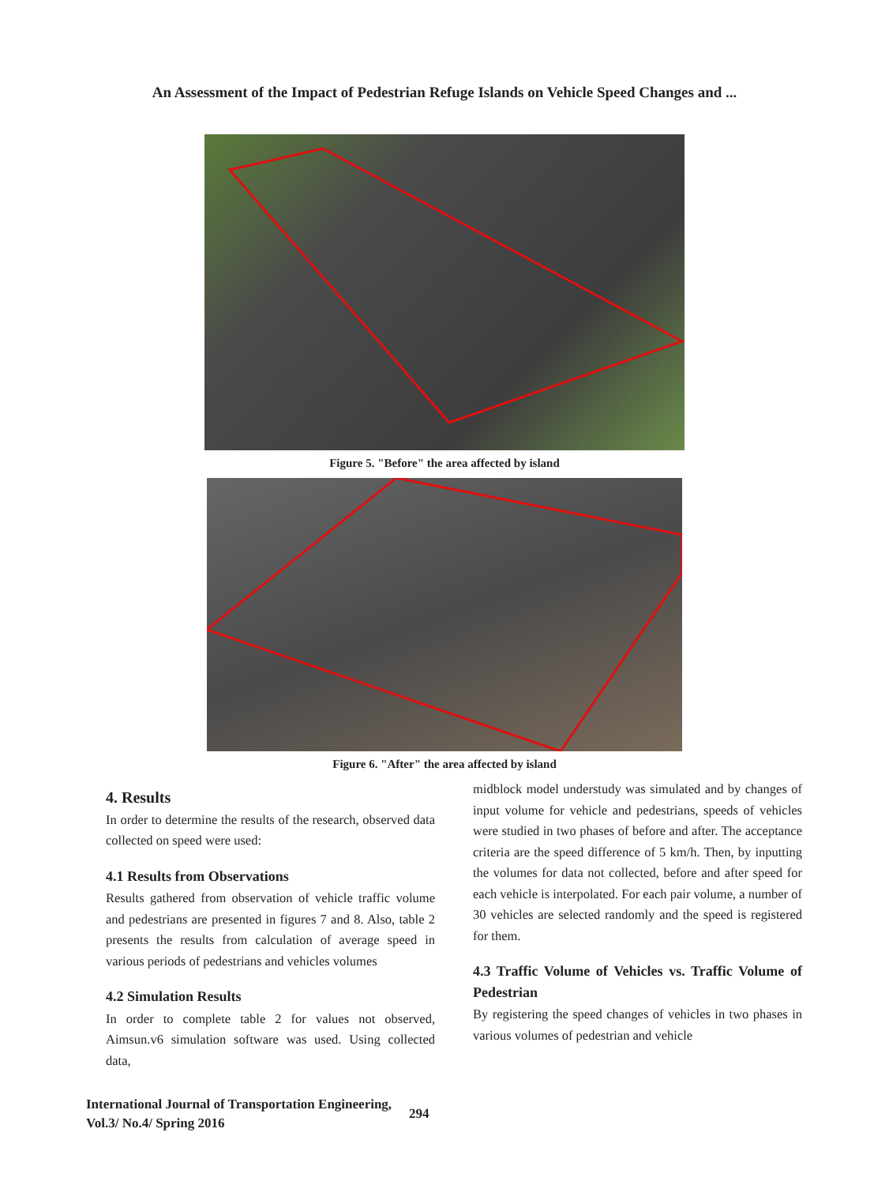An Assessment of the Impact of Pedestrian Refuge Islands on Vehicle Speed Changes and ...
Figure 5. "Before" the area affected by island
Figure 6. "After" the area affected by island
4. Results
In order to determine the results of the research, observed data collected on speed were used:
4.1 Results from Observations
Results gathered from observation of vehicle traffic volume and pedestrians are presented in figures 7 and 8. Also, table 2 presents the results from calculation of average speed in various periods of pedestrians and vehicles volumes
4.2 Simulation Results
In order to complete table 2 for values not observed, Aimsun.v6 simulation software was used. Using collected data,
midblock model understudy was simulated and by changes of input volume for vehicle and pedestrians, speeds of vehicles were studied in two phases of before and after. The acceptance criteria are the speed difference of 5 km/h. Then, by inputting the volumes for data not collected, before and after speed for each vehicle is interpolated. For each pair volume, a number of 30 vehicles are selected randomly and the speed is registered for them.
4.3 Traffic Volume of Vehicles vs. Traffic Volume of Pedestrian
By registering the speed changes of vehicles in two phases in various volumes of pedestrian and vehicle
International Journal of Transportation Engineering,
Vol.3/ No.4/ Spring 2016
294